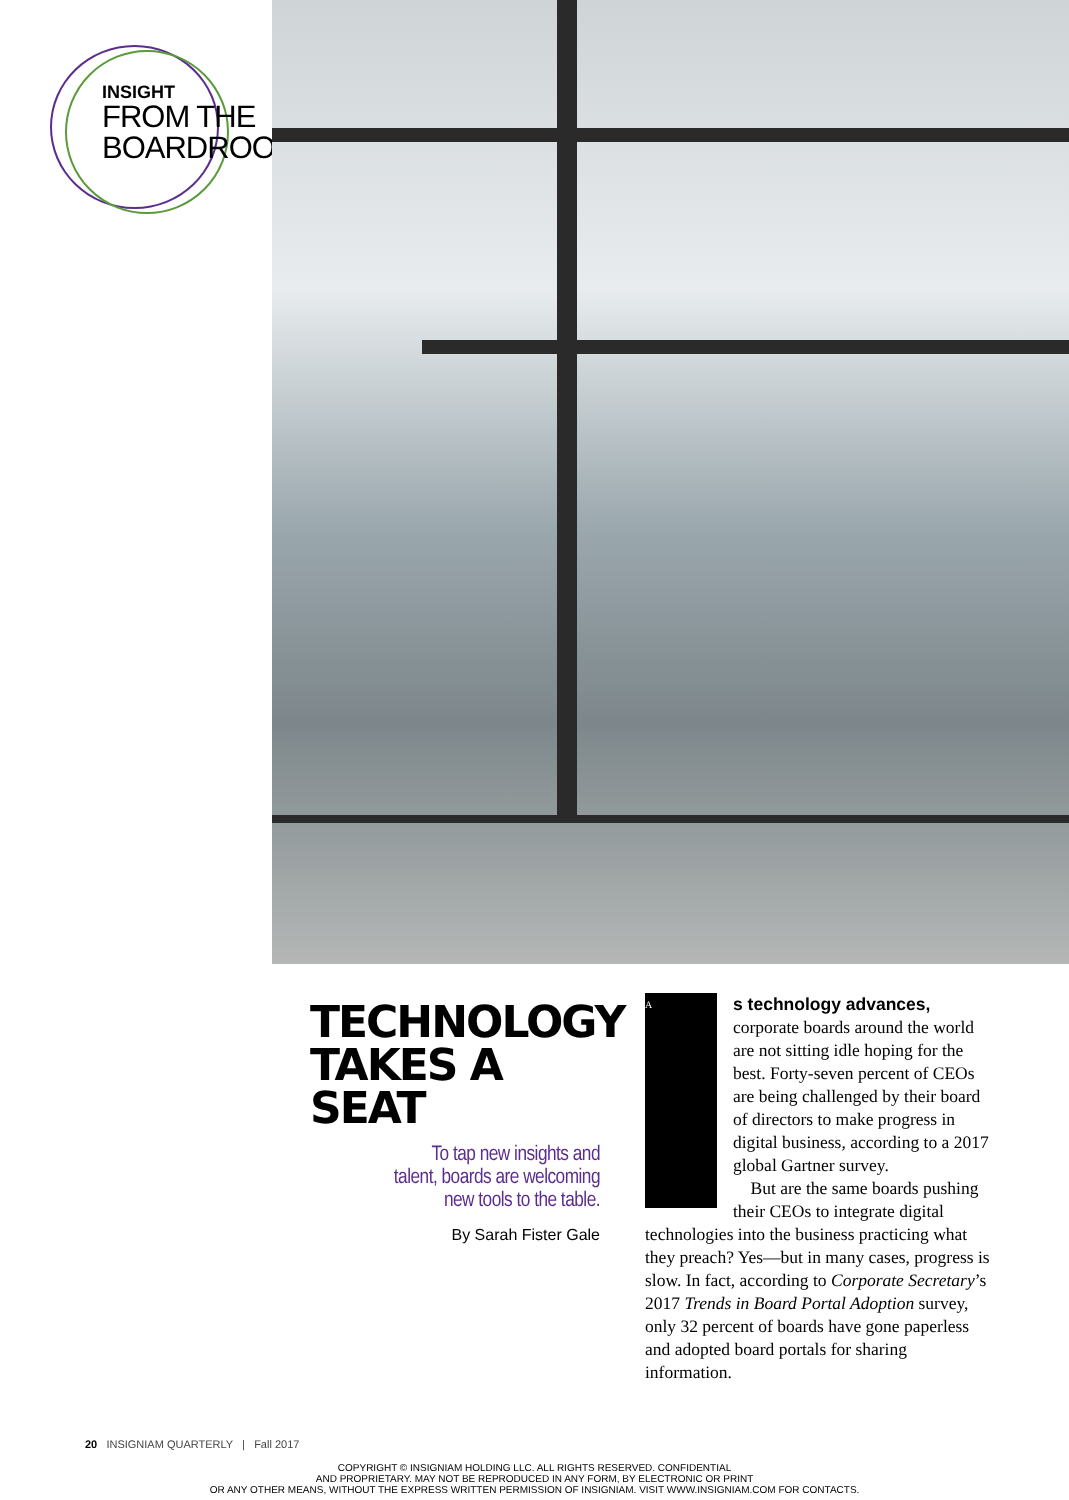INSIGHT
FROM THE
BOARDROOM
TECHNOLOGY TAKES A SEAT
To tap new insights and
talent, boards are welcoming
new tools to the table.
By Sarah Fister Gale
A
s technology advances, corporate boards around the world are not sitting idle hoping for the best. Forty-seven percent of CEOs are being challenged by their board of directors to make progress in digital business, according to a 2017 global Gartner survey.
But are the same boards pushing their CEOs to integrate digital technologies into the business practicing what they preach? Yes—but in many cases, progress is slow. In fact, according to Corporate Secretary’s 2017 Trends in Board Portal Adoption survey, only 32 percent of boards have gone paperless and adopted board portals for sharing information.
20 INSIGNIAM QUARTERLY | Fall 2017
COPYRIGHT © INSIGNIAM HOLDING LLC. ALL RIGHTS RESERVED. CONFIDENTIAL
AND PROPRIETARY. MAY NOT BE REPRODUCED IN ANY FORM, BY ELECTRONIC OR PRINT
OR ANY OTHER MEANS, WITHOUT THE EXPRESS WRITTEN PERMISSION OF INSIGNIAM. VISIT WWW.INSIGNIAM.COM FOR CONTACTS.